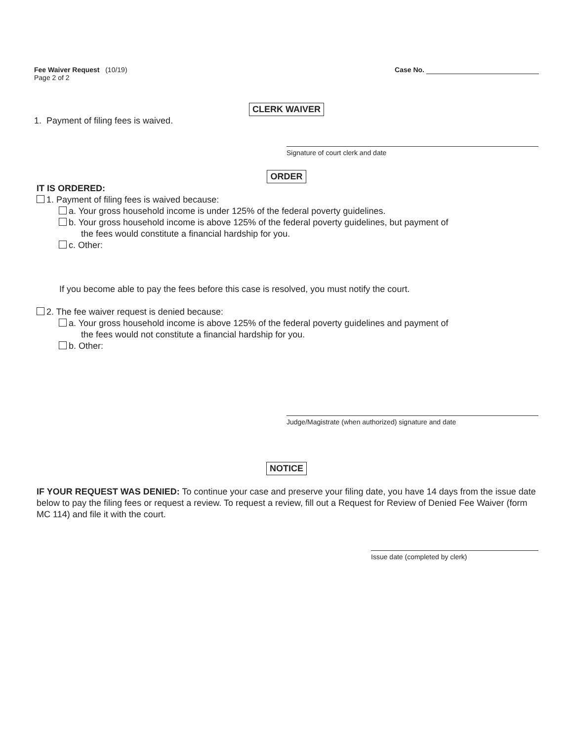Fee Waiver Request (10/19)
Page 2 of 2
Case No.
CLERK WAIVER
1. Payment of filing fees is waived.
Signature of court clerk and date
ORDER
IT IS ORDERED:
1. Payment of filing fees is waived because:
a. Your gross household income is under 125% of the federal poverty guidelines.
b. Your gross household income is above 125% of the federal poverty guidelines, but payment of
the fees would constitute a financial hardship for you.
c. Other:
If you become able to pay the fees before this case is resolved, you must notify the court.
2. The fee waiver request is denied because:
a. Your gross household income is above 125% of the federal poverty guidelines and payment of
the fees would not constitute a financial hardship for you.
b. Other:
Judge/Magistrate (when authorized) signature and date
NOTICE
IF YOUR REQUEST WAS DENIED: To continue your case and preserve your filing date, you have 14 days from the issue date below to pay the filing fees or request a review. To request a review, fill out a Request for Review of Denied Fee Waiver (form MC 114) and file it with the court.
Issue date (completed by clerk)